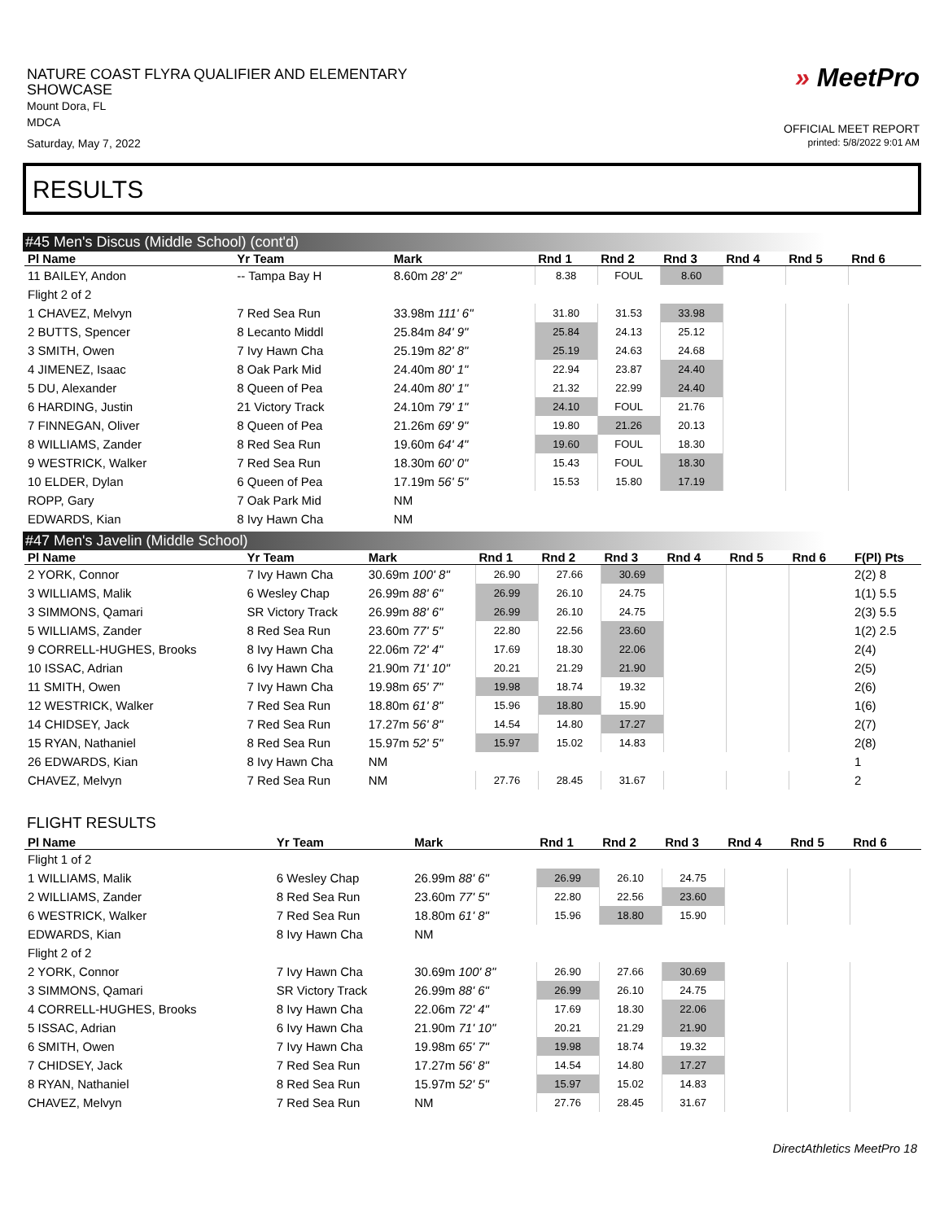NATURE COAST FLYRA QUALIFIER AND ELEMENTARY
SHOWCASE
Mount Dora, FL
MDCA
Saturday, May 7, 2022
» MeetPro
OFFICIAL MEET REPORT
printed: 5/8/2022 9:01 AM
RESULTS
#45 Men's Discus (Middle School) (cont'd)
| Pl Name | Yr Team | Mark | Rnd 1 | Rnd 2 | Rnd 3 | Rnd 4 | Rnd 5 | Rnd 6 | |
| --- | --- | --- | --- | --- | --- | --- | --- | --- | --- |
| 11 BAILEY, Andon | -- Tampa Bay H | 8.60m 28' 2" | 8.38 | FOUL | 8.60 | | | | |
| Flight 2 of 2 | | | | | | | | | |
| 1 CHAVEZ, Melvyn | 7 Red Sea Run | 33.98m 111' 6" | 31.80 | 31.53 | 33.98 | | | | |
| 2 BUTTS, Spencer | 8 Lecanto Middl | 25.84m 84' 9" | 25.84 | 24.13 | 25.12 | | | | |
| 3 SMITH, Owen | 7 Ivy Hawn Cha | 25.19m 82' 8" | 25.19 | 24.63 | 24.68 | | | | |
| 4 JIMENEZ, Isaac | 8 Oak Park Mid | 24.40m 80' 1" | 22.94 | 23.87 | 24.40 | | | | |
| 5 DU, Alexander | 8 Queen of Pea | 24.40m 80' 1" | 21.32 | 22.99 | 24.40 | | | | |
| 6 HARDING, Justin | 21 Victory Track | 24.10m 79' 1" | 24.10 | FOUL | 21.76 | | | | |
| 7 FINNEGAN, Oliver | 8 Queen of Pea | 21.26m 69' 9" | 19.80 | 21.26 | 20.13 | | | | |
| 8 WILLIAMS, Zander | 8 Red Sea Run | 19.60m 64' 4" | 19.60 | FOUL | 18.30 | | | | |
| 9 WESTRICK, Walker | 7 Red Sea Run | 18.30m 60' 0" | 15.43 | FOUL | 18.30 | | | | |
| 10 ELDER, Dylan | 6 Queen of Pea | 17.19m 56' 5" | 15.53 | 15.80 | 17.19 | | | | |
| ROPP, Gary | 7 Oak Park Mid | NM | | | | | | | |
| EDWARDS, Kian | 8 Ivy Hawn Cha | NM | | | | | | | |
#47 Men's Javelin (Middle School)
| Pl Name | Yr Team | Mark | Rnd 1 | Rnd 2 | Rnd 3 | Rnd 4 | Rnd 5 | Rnd 6 | F(Pl) Pts |
| --- | --- | --- | --- | --- | --- | --- | --- | --- | --- |
| 2 YORK, Connor | 7 Ivy Hawn Cha | 30.69m 100' 8" | 26.90 | 27.66 | 30.69 | | | | 2(2) 8 |
| 3 WILLIAMS, Malik | 6 Wesley Chap | 26.99m 88' 6" | 26.99 | 26.10 | 24.75 | | | | 1(1) 5.5 |
| 3 SIMMONS, Qamari | SR Victory Track | 26.99m 88' 6" | 26.99 | 26.10 | 24.75 | | | | 2(3) 5.5 |
| 5 WILLIAMS, Zander | 8 Red Sea Run | 23.60m 77' 5" | 22.80 | 22.56 | 23.60 | | | | 1(2) 2.5 |
| 9 CORRELL-HUGHES, Brooks | 8 Ivy Hawn Cha | 22.06m 72' 4" | 17.69 | 18.30 | 22.06 | | | | 2(4) |
| 10 ISSAC, Adrian | 6 Ivy Hawn Cha | 21.90m 71' 10" | 20.21 | 21.29 | 21.90 | | | | 2(5) |
| 11 SMITH, Owen | 7 Ivy Hawn Cha | 19.98m 65' 7" | 19.98 | 18.74 | 19.32 | | | | 2(6) |
| 12 WESTRICK, Walker | 7 Red Sea Run | 18.80m 61' 8" | 15.96 | 18.80 | 15.90 | | | | 1(6) |
| 14 CHIDSEY, Jack | 7 Red Sea Run | 17.27m 56' 8" | 14.54 | 14.80 | 17.27 | | | | 2(7) |
| 15 RYAN, Nathaniel | 8 Red Sea Run | 15.97m 52' 5" | 15.97 | 15.02 | 14.83 | | | | 2(8) |
| 26 EDWARDS, Kian | 8 Ivy Hawn Cha | NM | | | | | | | 1 |
| CHAVEZ, Melvyn | 7 Red Sea Run | NM | 27.76 | 28.45 | 31.67 | | | | 2 |
FLIGHT RESULTS
| Pl Name | Yr Team | Mark | Rnd 1 | Rnd 2 | Rnd 3 | Rnd 4 | Rnd 5 | Rnd 6 | |
| --- | --- | --- | --- | --- | --- | --- | --- | --- | --- |
| Flight 1 of 2 | | | | | | | | | |
| 1 WILLIAMS, Malik | 6 Wesley Chap | 26.99m 88' 6" | 26.99 | 26.10 | 24.75 | | | | |
| 2 WILLIAMS, Zander | 8 Red Sea Run | 23.60m 77' 5" | 22.80 | 22.56 | 23.60 | | | | |
| 6 WESTRICK, Walker | 7 Red Sea Run | 18.80m 61' 8" | 15.96 | 18.80 | 15.90 | | | | |
| EDWARDS, Kian | 8 Ivy Hawn Cha | NM | | | | | | | |
| Flight 2 of 2 | | | | | | | | | |
| 2 YORK, Connor | 7 Ivy Hawn Cha | 30.69m 100' 8" | 26.90 | 27.66 | 30.69 | | | | |
| 3 SIMMONS, Qamari | SR Victory Track | 26.99m 88' 6" | 26.99 | 26.10 | 24.75 | | | | |
| 4 CORRELL-HUGHES, Brooks | 8 Ivy Hawn Cha | 22.06m 72' 4" | 17.69 | 18.30 | 22.06 | | | | |
| 5 ISSAC, Adrian | 6 Ivy Hawn Cha | 21.90m 71' 10" | 20.21 | 21.29 | 21.90 | | | | |
| 6 SMITH, Owen | 7 Ivy Hawn Cha | 19.98m 65' 7" | 19.98 | 18.74 | 19.32 | | | | |
| 7 CHIDSEY, Jack | 7 Red Sea Run | 17.27m 56' 8" | 14.54 | 14.80 | 17.27 | | | | |
| 8 RYAN, Nathaniel | 8 Red Sea Run | 15.97m 52' 5" | 15.97 | 15.02 | 14.83 | | | | |
| CHAVEZ, Melvyn | 7 Red Sea Run | NM | 27.76 | 28.45 | 31.67 | | | | |
DirectAthletics MeetPro 18